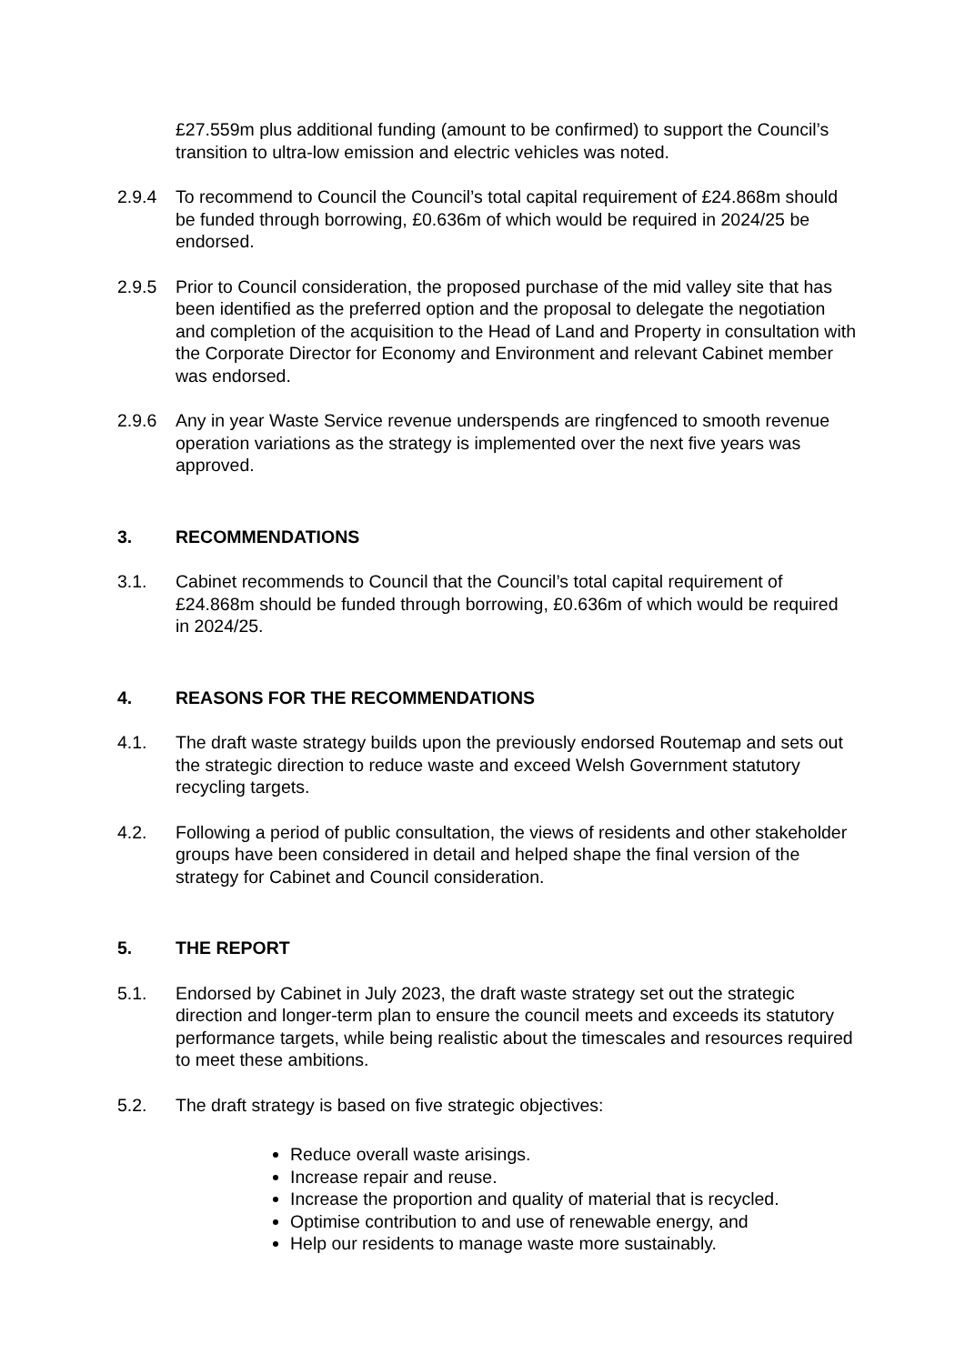£27.559m plus additional funding (amount to be confirmed) to support the Council’s transition to ultra-low emission and electric vehicles was noted.
2.9.4 To recommend to Council the Council’s total capital requirement of £24.868m should be funded through borrowing, £0.636m of which would be required in 2024/25 be endorsed.
2.9.5 Prior to Council consideration, the proposed purchase of the mid valley site that has been identified as the preferred option and the proposal to delegate the negotiation and completion of the acquisition to the Head of Land and Property in consultation with the Corporate Director for Economy and Environment and relevant Cabinet member was endorsed.
2.9.6 Any in year Waste Service revenue underspends are ringfenced to smooth revenue operation variations as the strategy is implemented over the next five years was approved.
3. RECOMMENDATIONS
3.1. Cabinet recommends to Council that the Council’s total capital requirement of £24.868m should be funded through borrowing, £0.636m of which would be required in 2024/25.
4. REASONS FOR THE RECOMMENDATIONS
4.1. The draft waste strategy builds upon the previously endorsed Routemap and sets out the strategic direction to reduce waste and exceed Welsh Government statutory recycling targets.
4.2. Following a period of public consultation, the views of residents and other stakeholder groups have been considered in detail and helped shape the final version of the strategy for Cabinet and Council consideration.
5. THE REPORT
5.1. Endorsed by Cabinet in July 2023, the draft waste strategy set out the strategic direction and longer-term plan to ensure the council meets and exceeds its statutory performance targets, while being realistic about the timescales and resources required to meet these ambitions.
5.2. The draft strategy is based on five strategic objectives:
Reduce overall waste arisings.
Increase repair and reuse.
Increase the proportion and quality of material that is recycled.
Optimise contribution to and use of renewable energy, and
Help our residents to manage waste more sustainably.